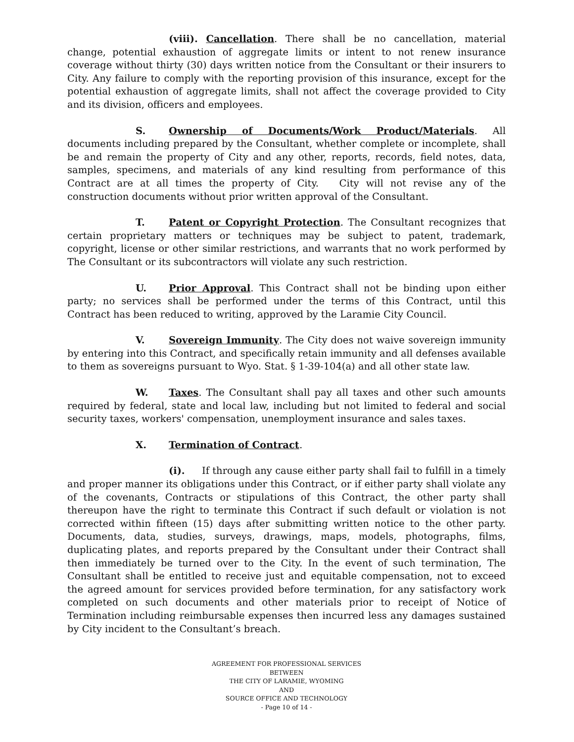(viii). Cancellation. There shall be no cancellation, material change, potential exhaustion of aggregate limits or intent to not renew insurance coverage without thirty (30) days written notice from the Consultant or their insurers to City. Any failure to comply with the reporting provision of this insurance, except for the potential exhaustion of aggregate limits, shall not affect the coverage provided to City and its division, officers and employees.
S. Ownership of Documents/Work Product/Materials. All documents including prepared by the Consultant, whether complete or incomplete, shall be and remain the property of City and any other, reports, records, field notes, data, samples, specimens, and materials of any kind resulting from performance of this Contract are at all times the property of City. City will not revise any of the construction documents without prior written approval of the Consultant.
T. Patent or Copyright Protection. The Consultant recognizes that certain proprietary matters or techniques may be subject to patent, trademark, copyright, license or other similar restrictions, and warrants that no work performed by The Consultant or its subcontractors will violate any such restriction.
U. Prior Approval. This Contract shall not be binding upon either party; no services shall be performed under the terms of this Contract, until this Contract has been reduced to writing, approved by the Laramie City Council.
V. Sovereign Immunity. The City does not waive sovereign immunity by entering into this Contract, and specifically retain immunity and all defenses available to them as sovereigns pursuant to Wyo. Stat. § 1-39-104(a) and all other state law.
W. Taxes. The Consultant shall pay all taxes and other such amounts required by federal, state and local law, including but not limited to federal and social security taxes, workers' compensation, unemployment insurance and sales taxes.
X. Termination of Contract.
(i). If through any cause either party shall fail to fulfill in a timely and proper manner its obligations under this Contract, or if either party shall violate any of the covenants, Contracts or stipulations of this Contract, the other party shall thereupon have the right to terminate this Contract if such default or violation is not corrected within fifteen (15) days after submitting written notice to the other party. Documents, data, studies, surveys, drawings, maps, models, photographs, films, duplicating plates, and reports prepared by the Consultant under their Contract shall then immediately be turned over to the City. In the event of such termination, The Consultant shall be entitled to receive just and equitable compensation, not to exceed the agreed amount for services provided before termination, for any satisfactory work completed on such documents and other materials prior to receipt of Notice of Termination including reimbursable expenses then incurred less any damages sustained by City incident to the Consultant’s breach.
AGREEMENT FOR PROFESSIONAL SERVICES
BETWEEN
THE CITY OF LARAMIE, WYOMING
AND
SOURCE OFFICE AND TECHNOLOGY
- Page 10 of 14 -